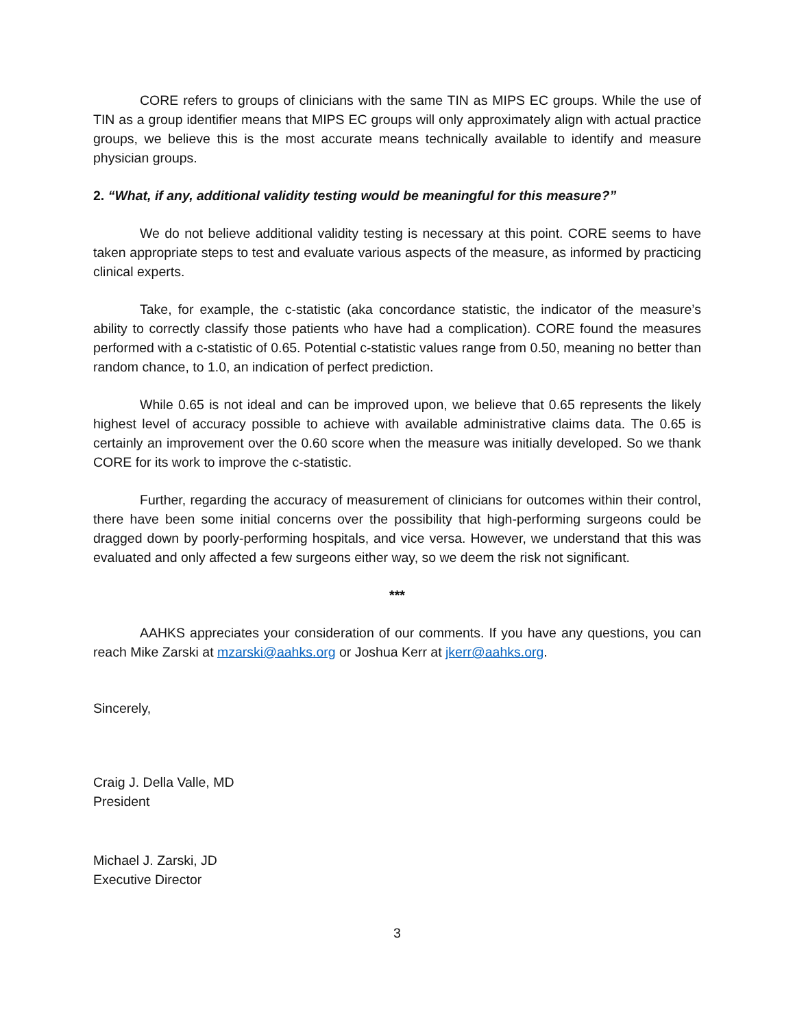CORE refers to groups of clinicians with the same TIN as MIPS EC groups. While the use of TIN as a group identifier means that MIPS EC groups will only approximately align with actual practice groups, we believe this is the most accurate means technically available to identify and measure physician groups.
2. “What, if any, additional validity testing would be meaningful for this measure?”
We do not believe additional validity testing is necessary at this point. CORE seems to have taken appropriate steps to test and evaluate various aspects of the measure, as informed by practicing clinical experts.
Take, for example, the c-statistic (aka concordance statistic, the indicator of the measure’s ability to correctly classify those patients who have had a complication). CORE found the measures performed with a c-statistic of 0.65. Potential c-statistic values range from 0.50, meaning no better than random chance, to 1.0, an indication of perfect prediction.
While 0.65 is not ideal and can be improved upon, we believe that 0.65 represents the likely highest level of accuracy possible to achieve with available administrative claims data. The 0.65 is certainly an improvement over the 0.60 score when the measure was initially developed. So we thank CORE for its work to improve the c-statistic.
Further, regarding the accuracy of measurement of clinicians for outcomes within their control, there have been some initial concerns over the possibility that high-performing surgeons could be dragged down by poorly-performing hospitals, and vice versa. However, we understand that this was evaluated and only affected a few surgeons either way, so we deem the risk not significant.
***
AAHKS appreciates your consideration of our comments. If you have any questions, you can reach Mike Zarski at mzarski@aahks.org or Joshua Kerr at jkerr@aahks.org.
Sincerely,
Craig J. Della Valle, MD
President
Michael J. Zarski, JD
Executive Director
3